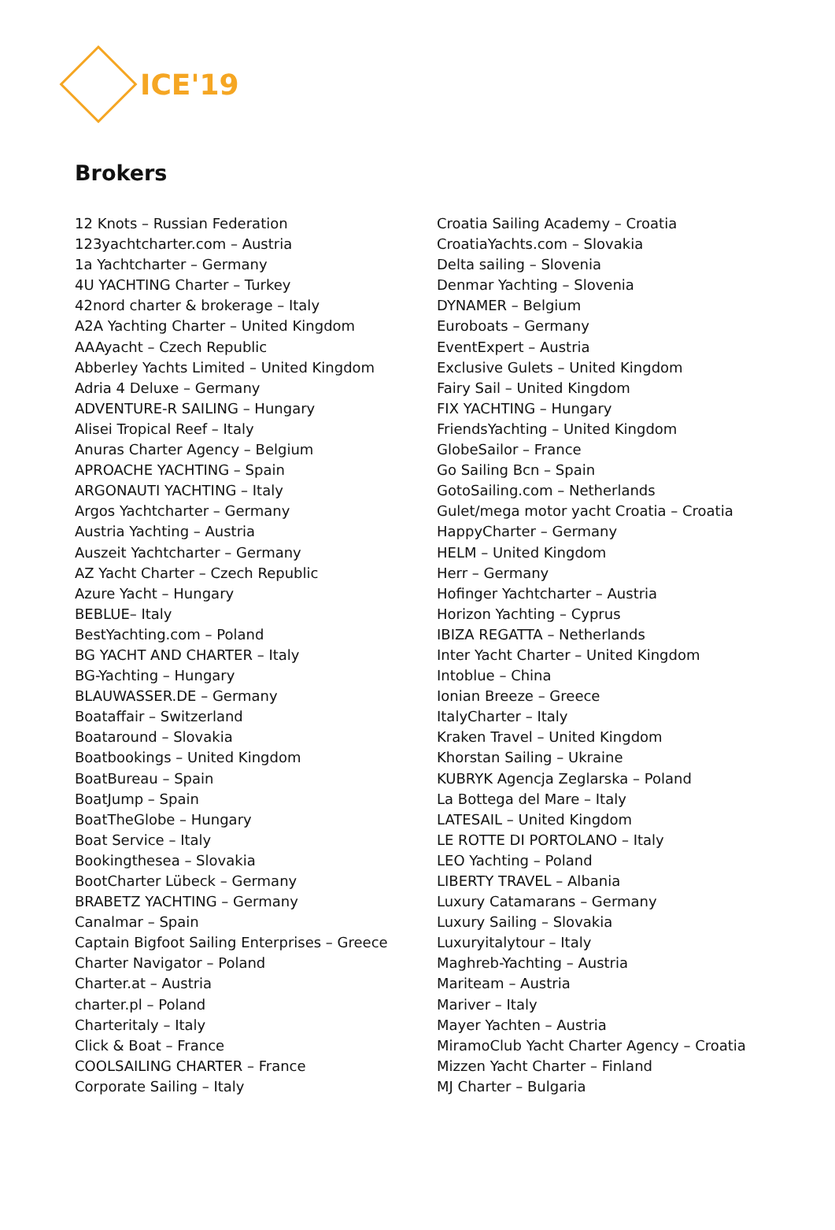ICE'19
Brokers
12 Knots – Russian Federation
123yachtcharter.com – Austria
1a Yachtcharter – Germany
4U YACHTING Charter – Turkey
42nord charter & brokerage – Italy
A2A Yachting Charter – United Kingdom
AAAyacht – Czech Republic
Abberley Yachts Limited – United Kingdom
Adria 4 Deluxe – Germany
ADVENTURE-R SAILING – Hungary
Alisei Tropical Reef – Italy
Anuras Charter Agency – Belgium
APROACHE YACHTING – Spain
ARGONAUTI YACHTING – Italy
Argos Yachtcharter – Germany
Austria Yachting – Austria
Auszeit Yachtcharter – Germany
AZ Yacht Charter – Czech Republic
Azure Yacht – Hungary
BEBLUE– Italy
BestYachting.com – Poland
BG YACHT AND CHARTER – Italy
BG-Yachting – Hungary
BLAUWASSER.DE – Germany
Boataffair – Switzerland
Boataround – Slovakia
Boatbookings – United Kingdom
BoatBureau – Spain
BoatJump – Spain
BoatTheGlobe – Hungary
Boat Service – Italy
Bookingthesea – Slovakia
BootCharter Lübeck – Germany
BRABETZ YACHTING – Germany
Canalmar – Spain
Captain Bigfoot Sailing Enterprises – Greece
Charter Navigator – Poland
Charter.at – Austria
charter.pl – Poland
Charteritaly – Italy
Click & Boat – France
COOLSAILING CHARTER – France
Corporate Sailing – Italy
Croatia Sailing Academy – Croatia
CroatiaYachts.com – Slovakia
Delta sailing – Slovenia
Denmar Yachting – Slovenia
DYNAMER – Belgium
Euroboats – Germany
EventExpert – Austria
Exclusive Gulets – United Kingdom
Fairy Sail – United Kingdom
FIX YACHTING – Hungary
FriendsYachting – United Kingdom
GlobeSailor – France
Go Sailing Bcn – Spain
GotoSailing.com – Netherlands
Gulet/mega motor yacht Croatia – Croatia
HappyCharter – Germany
HELM – United Kingdom
Herr – Germany
Hofinger Yachtcharter – Austria
Horizon Yachting – Cyprus
IBIZA REGATTA – Netherlands
Inter Yacht Charter – United Kingdom
Intoblue – China
Ionian Breeze – Greece
ItalyCharter – Italy
Kraken Travel – United Kingdom
Khorstan Sailing – Ukraine
KUBRYK Agencja Zeglarska – Poland
La Bottega del Mare – Italy
LATESAIL – United Kingdom
LE ROTTE DI PORTOLANO – Italy
LEO Yachting – Poland
LIBERTY TRAVEL – Albania
Luxury Catamarans – Germany
Luxury Sailing – Slovakia
Luxuryitalytour – Italy
Maghreb-Yachting – Austria
Mariteam – Austria
Mariver – Italy
Mayer Yachten – Austria
MiramoClub Yacht Charter Agency – Croatia
Mizzen Yacht Charter – Finland
MJ Charter – Bulgaria